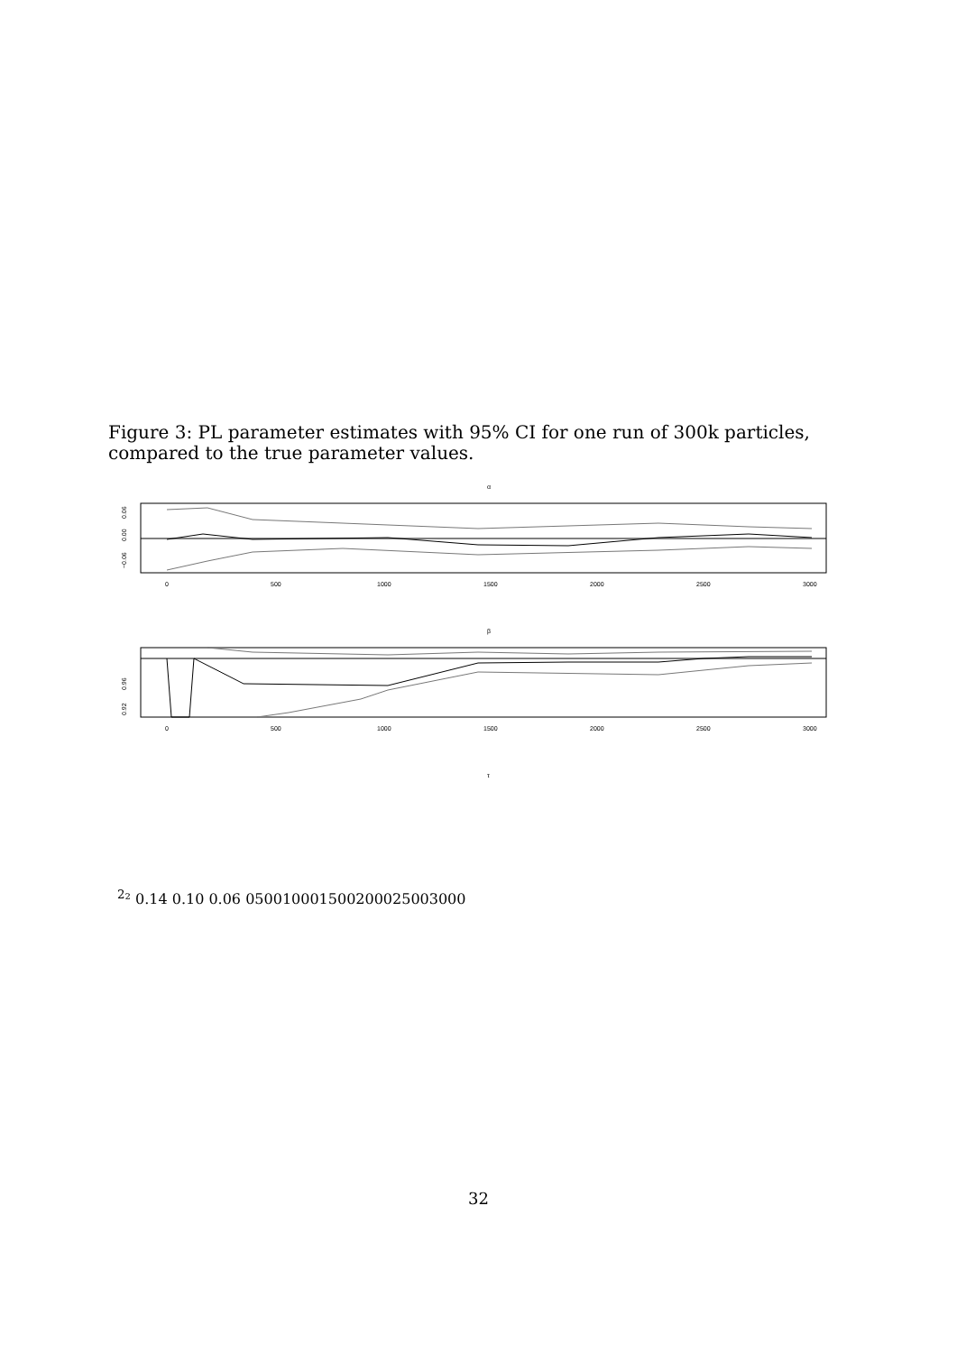Figure 3: PL parameter estimates with 95% CI for one run of 300k particles, compared to the true parameter values.
α
0.06
0.00
−0.06
0
500
1000
1500
2000
2500
3000
β
0.96
0.92
0
500
1000
1500
2000
2500
3000
τ2²
0.14
0.10
0.06
0
500
1000
1500
2000
2500
3000
32